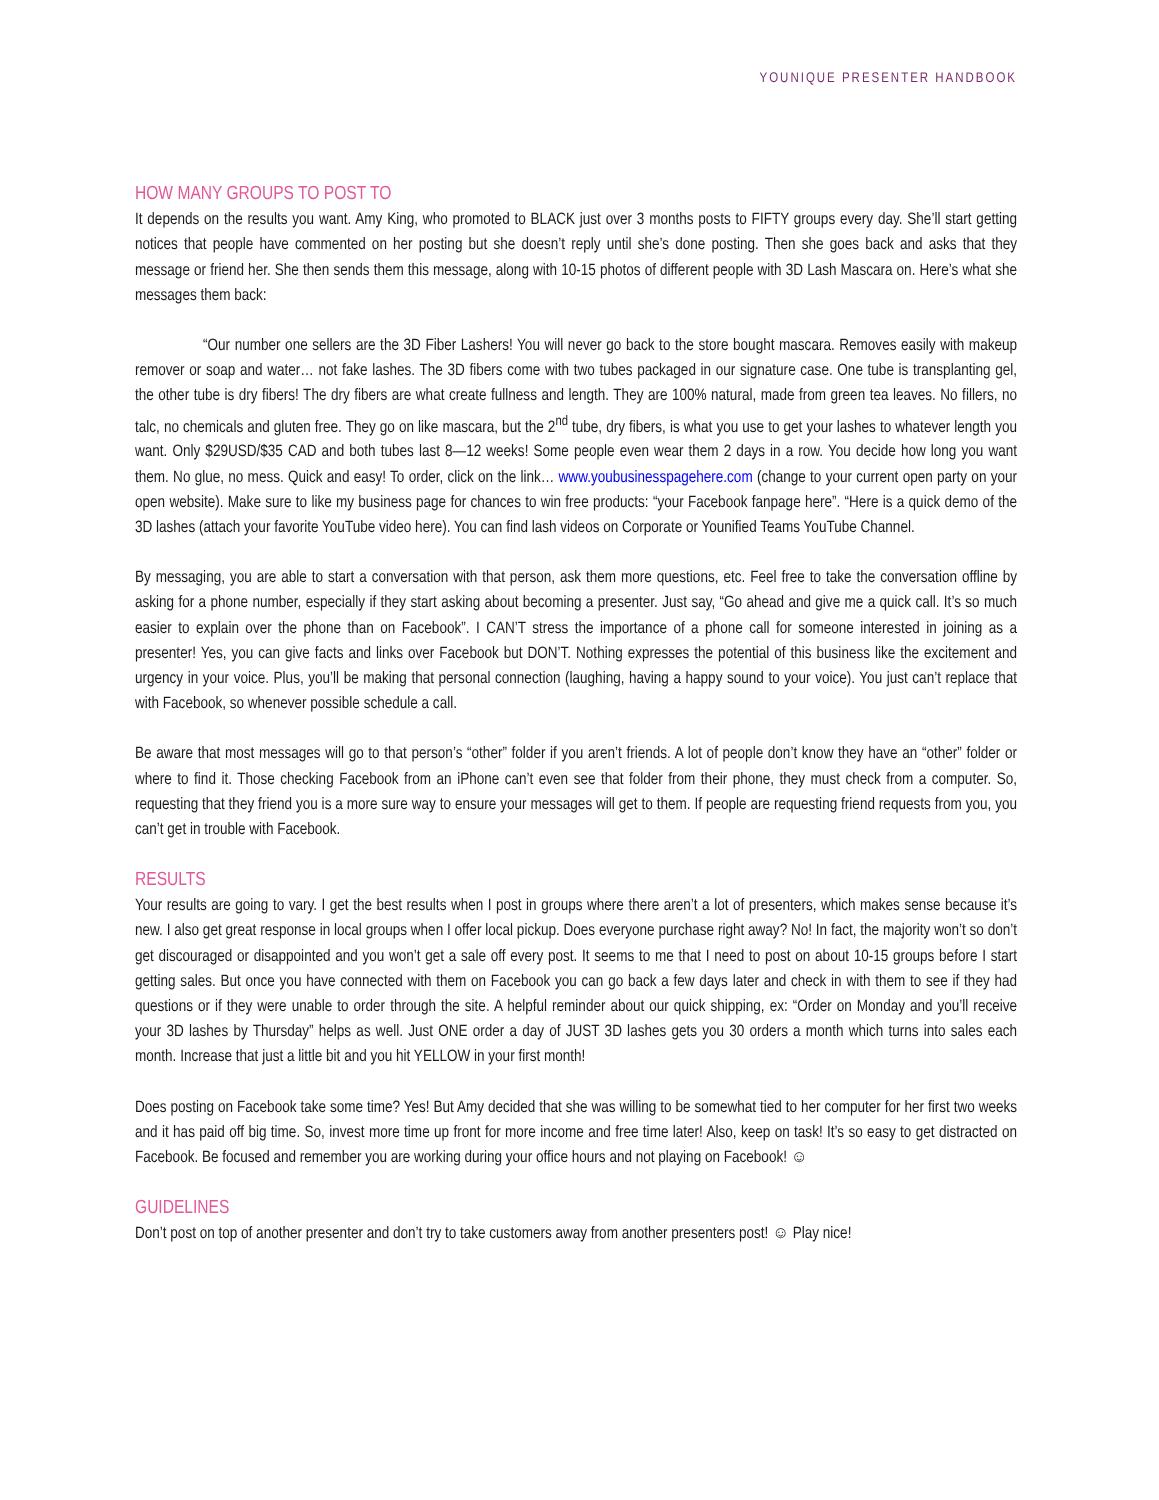YOUNIQUE PRESENTER HANDBOOK
HOW MANY GROUPS TO POST TO
It depends on the results you want. Amy King, who promoted to BLACK just over 3 months posts to FIFTY groups every day. She’ll start getting notices that people have commented on her posting but she doesn’t reply until she’s done posting. Then she goes back and asks that they message or friend her. She then sends them this message, along with 10-15 photos of different people with 3D Lash Mascara on. Here’s what she messages them back:
“Our number one sellers are the 3D Fiber Lashers! You will never go back to the store bought mascara. Removes easily with makeup remover or soap and water… not fake lashes. The 3D fibers come with two tubes packaged in our signature case. One tube is transplanting gel, the other tube is dry fibers! The dry fibers are what create fullness and length. They are 100% natural, made from green tea leaves. No fillers, no talc, no chemicals and gluten free. They go on like mascara, but the 2<sup>nd</sup> tube, dry fibers, is what you use to get your lashes to whatever length you want. Only $29USD/$35 CAD and both tubes last 8—12 weeks! Some people even wear them 2 days in a row. You decide how long you want them. No glue, no mess. Quick and easy! To order, click on the link… www.youbusinesspagehere.com (change to your current open party on your open website). Make sure to like my business page for chances to win free products: “your Facebook fanpage here”. “Here is a quick demo of the 3D lashes (attach your favorite YouTube video here). You can find lash videos on Corporate or Younified Teams YouTube Channel.
By messaging, you are able to start a conversation with that person, ask them more questions, etc. Feel free to take the conversation offline by asking for a phone number, especially if they start asking about becoming a presenter. Just say, “Go ahead and give me a quick call. It’s so much easier to explain over the phone than on Facebook”. I CAN’T stress the importance of a phone call for someone interested in joining as a presenter! Yes, you can give facts and links over Facebook but DON’T. Nothing expresses the potential of this business like the excitement and urgency in your voice. Plus, you’ll be making that personal connection (laughing, having a happy sound to your voice). You just can’t replace that with Facebook, so whenever possible schedule a call.
Be aware that most messages will go to that person’s “other” folder if you aren’t friends. A lot of people don’t know they have an “other” folder or where to find it. Those checking Facebook from an iPhone can’t even see that folder from their phone, they must check from a computer. So, requesting that they friend you is a more sure way to ensure your messages will get to them. If people are requesting friend requests from you, you can’t get in trouble with Facebook.
RESULTS
Your results are going to vary. I get the best results when I post in groups where there aren’t a lot of presenters, which makes sense because it’s new. I also get great response in local groups when I offer local pickup. Does everyone purchase right away? No! In fact, the majority won’t so don’t get discouraged or disappointed and you won’t get a sale off every post. It seems to me that I need to post on about 10-15 groups before I start getting sales. But once you have connected with them on Facebook you can go back a few days later and check in with them to see if they had questions or if they were unable to order through the site. A helpful reminder about our quick shipping, ex: “Order on Monday and you’ll receive your 3D lashes by Thursday” helps as well. Just ONE order a day of JUST 3D lashes gets you 30 orders a month which turns into sales each month. Increase that just a little bit and you hit YELLOW in your first month!
Does posting on Facebook take some time? Yes! But Amy decided that she was willing to be somewhat tied to her computer for her first two weeks and it has paid off big time. So, invest more time up front for more income and free time later! Also, keep on task! It’s so easy to get distracted on Facebook. Be focused and remember you are working during your office hours and not playing on Facebook! ☺
GUIDELINES
Don’t post on top of another presenter and don’t try to take customers away from another presenters post! ☺ Play nice!